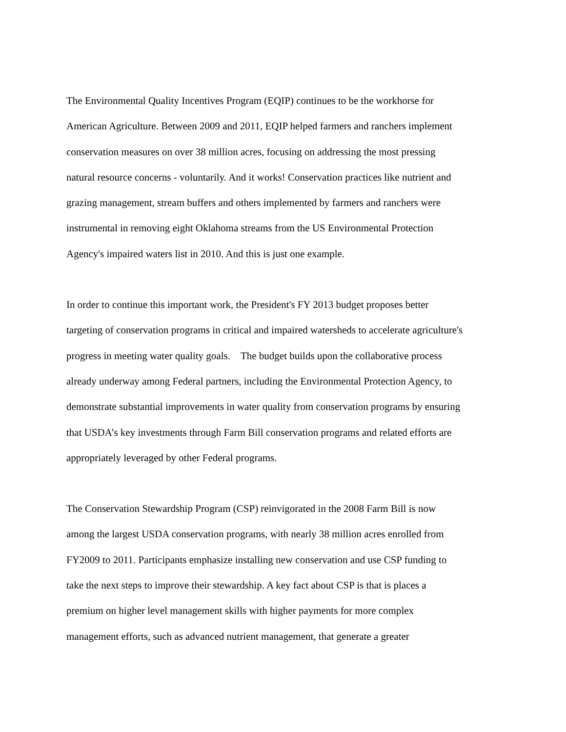The Environmental Quality Incentives Program (EQIP) continues to be the workhorse for
American Agriculture. Between 2009 and 2011, EQIP helped farmers and ranchers implement
conservation measures on over 38 million acres, focusing on addressing the most pressing
natural resource concerns - voluntarily. And it works! Conservation practices like nutrient and
grazing management, stream buffers and others implemented by farmers and ranchers were
instrumental in removing eight Oklahoma streams from the US Environmental Protection
Agency's impaired waters list in 2010. And this is just one example.
In order to continue this important work, the President's FY 2013 budget proposes better
targeting of conservation programs in critical and impaired watersheds to accelerate agriculture's
progress in meeting water quality goals. The budget builds upon the collaborative process
already underway among Federal partners, including the Environmental Protection Agency, to
demonstrate substantial improvements in water quality from conservation programs by ensuring
that USDA’s key investments through Farm Bill conservation programs and related efforts are
appropriately leveraged by other Federal programs.
The Conservation Stewardship Program (CSP) reinvigorated in the 2008 Farm Bill is now
among the largest USDA conservation programs, with nearly 38 million acres enrolled from
FY2009 to 2011. Participants emphasize installing new conservation and use CSP funding to
take the next steps to improve their stewardship. A key fact about CSP is that is places a
premium on higher level management skills with higher payments for more complex
management efforts, such as advanced nutrient management, that generate a greater